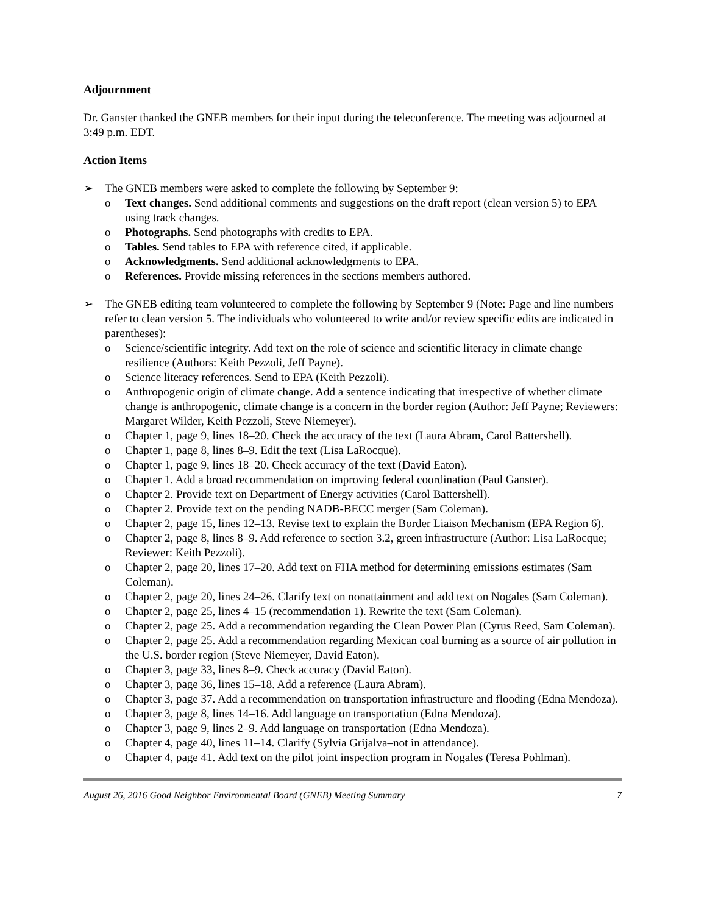Adjournment
Dr. Ganster thanked the GNEB members for their input during the teleconference. The meeting was adjourned at 3:49 p.m. EDT.
Action Items
➢ The GNEB members were asked to complete the following by September 9:
o Text changes. Send additional comments and suggestions on the draft report (clean version 5) to EPA using track changes.
o Photographs. Send photographs with credits to EPA.
o Tables. Send tables to EPA with reference cited, if applicable.
o Acknowledgments. Send additional acknowledgments to EPA.
o References. Provide missing references in the sections members authored.
➢ The GNEB editing team volunteered to complete the following by September 9 (Note: Page and line numbers refer to clean version 5. The individuals who volunteered to write and/or review specific edits are indicated in parentheses):
o Science/scientific integrity. Add text on the role of science and scientific literacy in climate change resilience (Authors: Keith Pezzoli, Jeff Payne).
o Science literacy references. Send to EPA (Keith Pezzoli).
o Anthropogenic origin of climate change. Add a sentence indicating that irrespective of whether climate change is anthropogenic, climate change is a concern in the border region (Author: Jeff Payne; Reviewers: Margaret Wilder, Keith Pezzoli, Steve Niemeyer).
o Chapter 1, page 9, lines 18–20. Check the accuracy of the text (Laura Abram, Carol Battershell).
o Chapter 1, page 8, lines 8–9. Edit the text (Lisa LaRocque).
o Chapter 1, page 9, lines 18–20. Check accuracy of the text (David Eaton).
o Chapter 1. Add a broad recommendation on improving federal coordination (Paul Ganster).
o Chapter 2. Provide text on Department of Energy activities (Carol Battershell).
o Chapter 2. Provide text on the pending NADB-BECC merger (Sam Coleman).
o Chapter 2, page 15, lines 12–13. Revise text to explain the Border Liaison Mechanism (EPA Region 6).
o Chapter 2, page 8, lines 8–9. Add reference to section 3.2, green infrastructure (Author: Lisa LaRocque; Reviewer: Keith Pezzoli).
o Chapter 2, page 20, lines 17–20. Add text on FHA method for determining emissions estimates (Sam Coleman).
o Chapter 2, page 20, lines 24–26. Clarify text on nonattainment and add text on Nogales (Sam Coleman).
o Chapter 2, page 25, lines 4–15 (recommendation 1). Rewrite the text (Sam Coleman).
o Chapter 2, page 25. Add a recommendation regarding the Clean Power Plan (Cyrus Reed, Sam Coleman).
o Chapter 2, page 25. Add a recommendation regarding Mexican coal burning as a source of air pollution in the U.S. border region (Steve Niemeyer, David Eaton).
o Chapter 3, page 33, lines 8–9. Check accuracy (David Eaton).
o Chapter 3, page 36, lines 15–18. Add a reference (Laura Abram).
o Chapter 3, page 37. Add a recommendation on transportation infrastructure and flooding (Edna Mendoza).
o Chapter 3, page 8, lines 14–16. Add language on transportation (Edna Mendoza).
o Chapter 3, page 9, lines 2–9. Add language on transportation (Edna Mendoza).
o Chapter 4, page 40, lines 11–14. Clarify (Sylvia Grijalva–not in attendance).
o Chapter 4, page 41. Add text on the pilot joint inspection program in Nogales (Teresa Pohlman).
August 26, 2016 Good Neighbor Environmental Board (GNEB) Meeting Summary 7